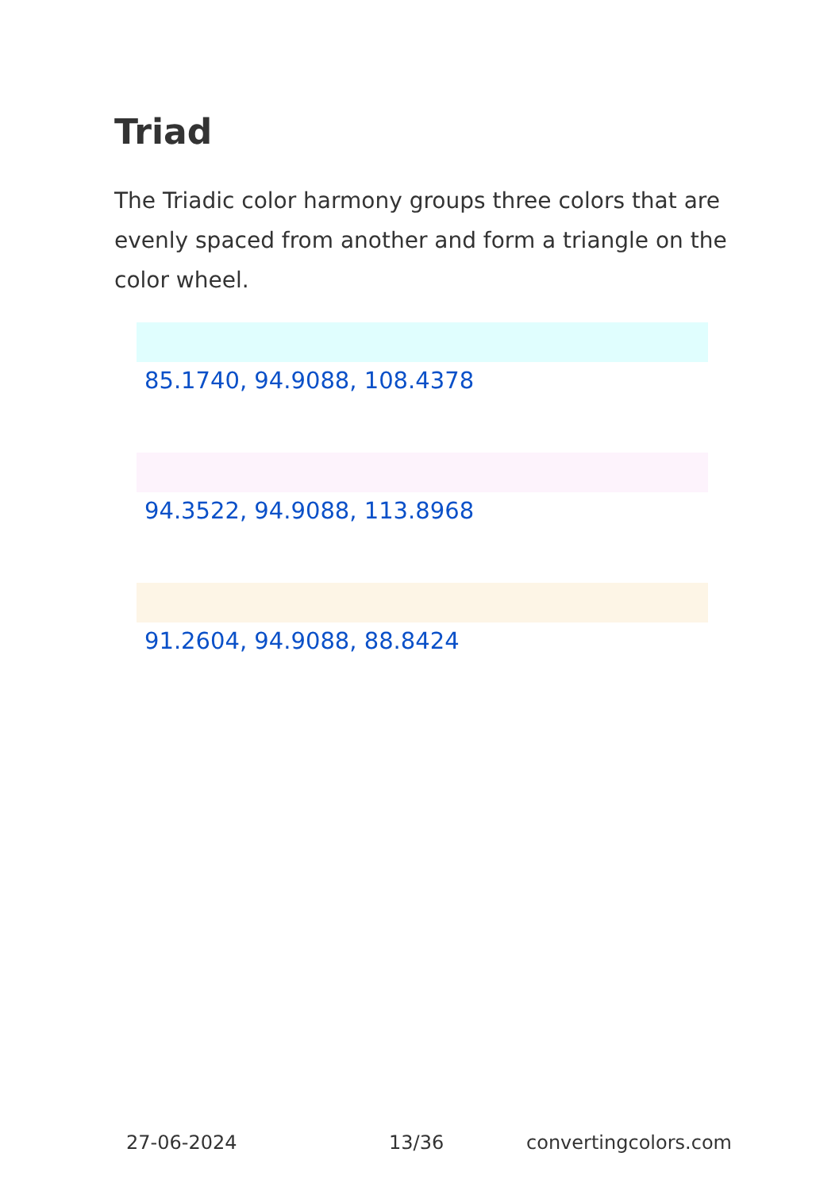Triad
The Triadic color harmony groups three colors that are evenly spaced from another and form a triangle on the color wheel.
85.1740, 94.9088, 108.4378
94.3522, 94.9088, 113.8968
91.2604, 94.9088, 88.8424
27-06-2024 13/36 convertingcolors.com